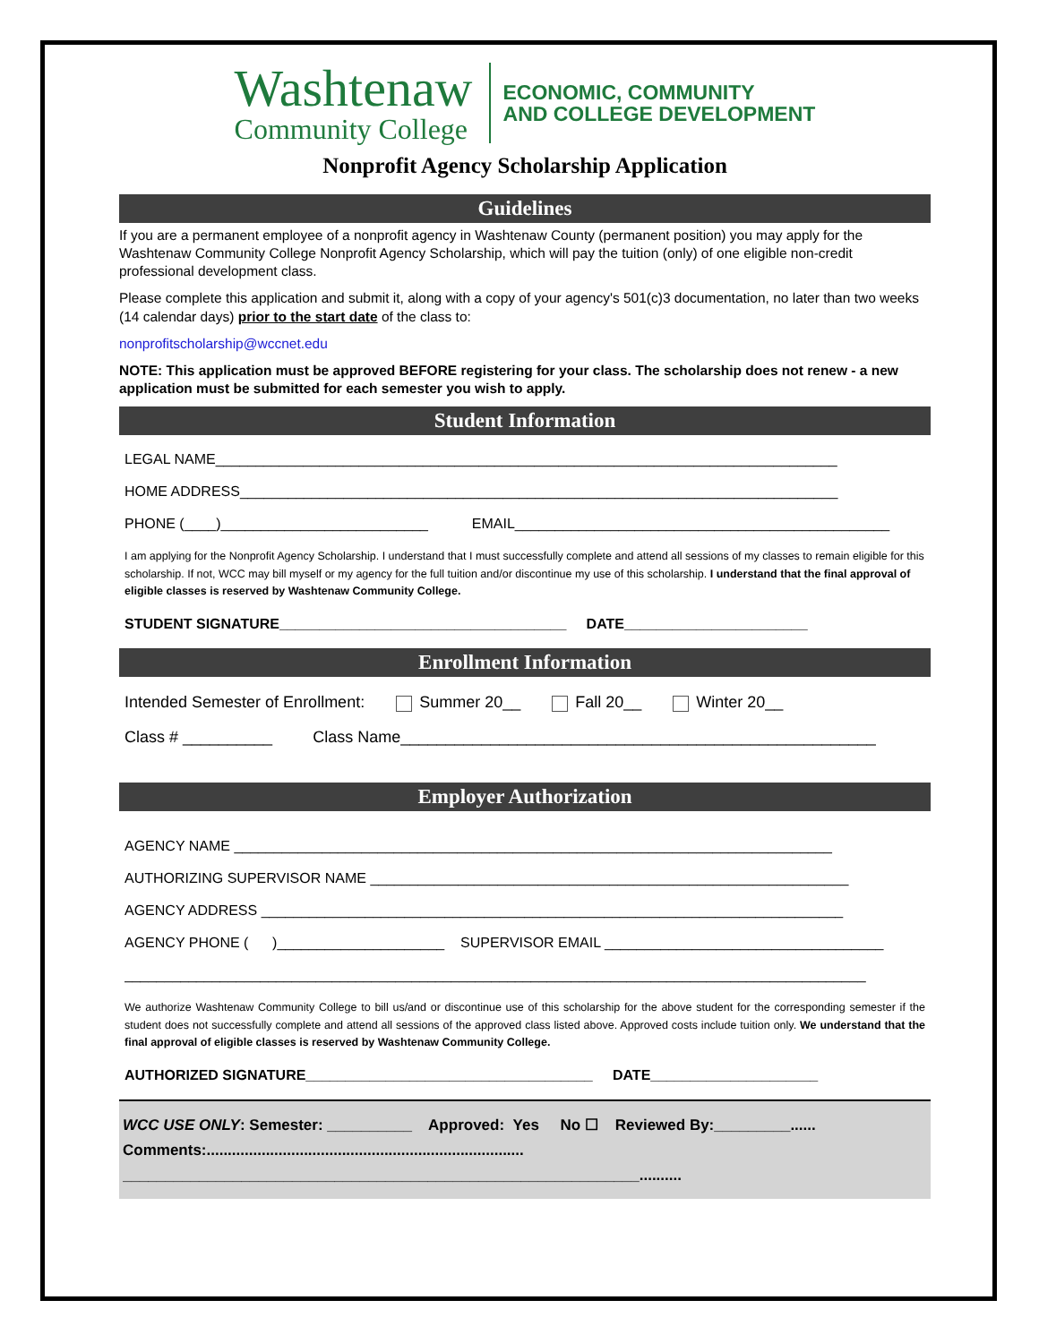Washtenaw
Community College
ECONOMIC, COMMUNITY
AND COLLEGE DEVELOPMENT
Nonprofit Agency Scholarship Application
Guidelines
If you are a permanent employee of a nonprofit agency in Washtenaw County (permanent position) you may apply for the Washtenaw Community College Nonprofit Agency Scholarship, which will pay the tuition (only) of one eligible non-credit professional development class.
Please complete this application and submit it, along with a copy of your agency's 501(c)3 documentation, no later than two weeks (14 calendar days) prior to the start date of the class to:
nonprofitscholarship@wccnet.edu
NOTE: This application must be approved BEFORE registering for your class. The scholarship does not renew - a new application must be submitted for each semester you wish to apply.
Student Information
LEGAL NAME______________________________________________________________________________
HOME ADDRESS___________________________________________________________________________
PHONE (____)__________________________ EMAIL_______________________________________________
I am applying for the Nonprofit Agency Scholarship. I understand that I must successfully complete and attend all sessions of my classes to remain eligible for this scholarship. If not, WCC may bill myself or my agency for the full tuition and/or discontinue my use of this scholarship. I understand that the final approval of eligible classes is reserved by Washtenaw Community College.
STUDENT SIGNATURE____________________________________ DATE_______________________
Enrollment Information
Intended Semester of Enrollment: Summer 20__ Fall 20__ Winter 20__
Class # __________ Class Name_____________________________________________________
Employer Authorization
AGENCY NAME ___________________________________________________________________________
AUTHORIZING SUPERVISOR NAME ____________________________________________________________
AGENCY ADDRESS _________________________________________________________________________
AGENCY PHONE ( )_____________________ SUPERVISOR EMAIL ___________________________________
_____________________________________________________________________________________________
We authorize Washtenaw Community College to bill us/and or discontinue use of this scholarship for the above student for the corresponding semester if the student does not successfully complete and attend all sessions of the approved class listed above. Approved costs include tuition only. We understand that the final approval of eligible classes is reserved by Washtenaw Community College.
AUTHORIZED SIGNATURE____________________________________ DATE_____________________
WCC USE ONLY: Semester: __________ Approved: Yes No ☐ Reviewed By:_________......
Comments:...........................................................................
_____________________________________________________________..........